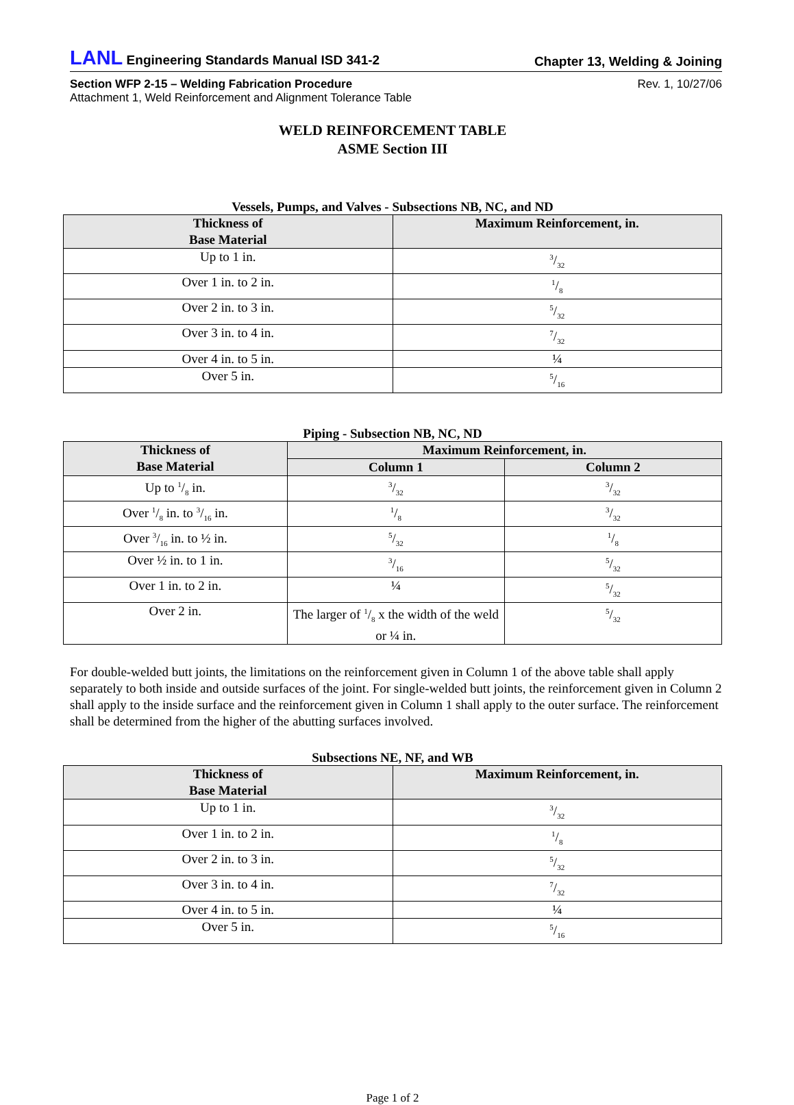LANL Engineering Standards Manual ISD 341-2 Chapter 13, Welding & Joining
Section WFP 2-15 – Welding Fabrication Procedure Rev. 1, 10/27/06
Attachment 1, Weld Reinforcement and Alignment Tolerance Table
WELD REINFORCEMENT TABLE
ASME Section III
Vessels, Pumps, and Valves - Subsections NB, NC, and ND
| Thickness of Base Material | Maximum Reinforcement, in. |
| --- | --- |
| Up to 1 in. | 3/32 |
| Over 1 in. to 2 in. | 1/8 |
| Over 2 in. to 3 in. | 5/32 |
| Over 3 in. to 4 in. | 7/32 |
| Over 4 in. to 5 in. | ¼ |
| Over 5 in. | 5/16 |
Piping - Subsection NB, NC, ND
| Thickness of Base Material | Maximum Reinforcement, in. | |
| --- | --- | --- |
| | Column 1 | Column 2 |
| Up to 1/8 in. | 3/32 | 3/32 |
| Over 1/8 in. to 3/16 in. | 1/8 | 3/32 |
| Over 3/16 in. to ½ in. | 5/32 | 1/8 |
| Over ½ in. to 1 in. | 3/16 | 5/32 |
| Over 1 in. to 2 in. | ¼ | 5/32 |
| Over 2 in. | The larger of 1/8 x the width of the weld or ¼ in. | 5/32 |
For double-welded butt joints, the limitations on the reinforcement given in Column 1 of the above table shall apply separately to both inside and outside surfaces of the joint. For single-welded butt joints, the reinforcement given in Column 2 shall apply to the inside surface and the reinforcement given in Column 1 shall apply to the outer surface. The reinforcement shall be determined from the higher of the abutting surfaces involved.
Subsections NE, NF, and WB
| Thickness of Base Material | Maximum Reinforcement, in. |
| --- | --- |
| Up to 1 in. | 3/32 |
| Over 1 in. to 2 in. | 1/8 |
| Over 2 in. to 3 in. | 5/32 |
| Over 3 in. to 4 in. | 7/32 |
| Over 4 in. to 5 in. | ¼ |
| Over 5 in. | 5/16 |
Page 1 of 2